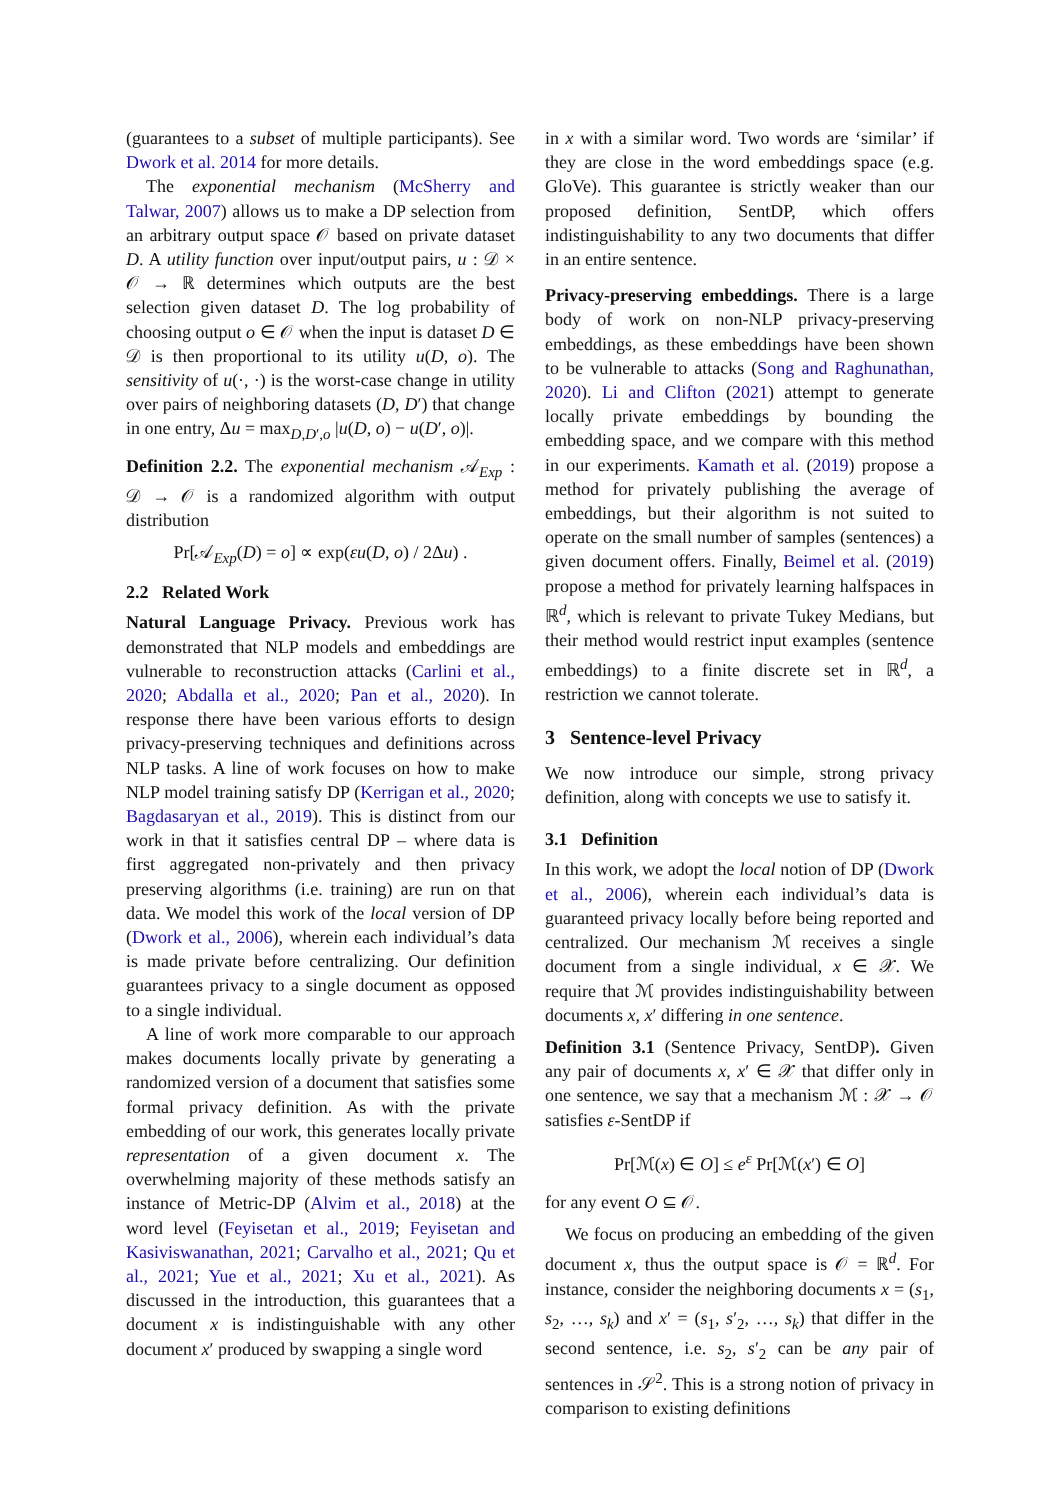(guarantees to a subset of multiple participants). See Dwork et al. 2014 for more details.
The exponential mechanism (McSherry and Talwar, 2007) allows us to make a DP selection from an arbitrary output space 𝒪 based on private dataset D. A utility function over input/output pairs, u : 𝒟 × 𝒪 → ℝ determines which outputs are the best selection given dataset D. The log probability of choosing output o ∈ 𝒪 when the input is dataset D ∈ 𝒟 is then proportional to its utility u(D, o). The sensitivity of u(·, ·) is the worst-case change in utility over pairs of neighboring datasets (D, D′) that change in one entry, Δu = max<sub>D,D′,o</sub> |u(D, o) − u(D′, o)|.
Definition 2.2. The exponential mechanism 𝒜<sub>Exp</sub> : 𝒟 → 𝒪 is a randomized algorithm with output distribution
Pr[𝒜<sub>Exp</sub>(D) = o] ∝ exp(εu(D, o) / 2Δu) .
2.2 Related Work
Natural Language Privacy. Previous work has demonstrated that NLP models and embeddings are vulnerable to reconstruction attacks (Carlini et al., 2020; Abdalla et al., 2020; Pan et al., 2020). In response there have been various efforts to design privacy-preserving techniques and definitions across NLP tasks. A line of work focuses on how to make NLP model training satisfy DP (Kerrigan et al., 2020; Bagdasaryan et al., 2019). This is distinct from our work in that it satisfies central DP – where data is first aggregated non-privately and then privacy preserving algorithms (i.e. training) are run on that data. We model this work of the local version of DP (Dwork et al., 2006), wherein each individual’s data is made private before centralizing. Our definition guarantees privacy to a single document as opposed to a single individual.
A line of work more comparable to our approach makes documents locally private by generating a randomized version of a document that satisfies some formal privacy definition. As with the private embedding of our work, this generates locally private representation of a given document x. The overwhelming majority of these methods satisfy an instance of Metric-DP (Alvim et al., 2018) at the word level (Feyisetan et al., 2019; Feyisetan and Kasiviswanathan, 2021; Carvalho et al., 2021; Qu et al., 2021; Yue et al., 2021; Xu et al., 2021). As discussed in the introduction, this guarantees that a document x is indistinguishable with any other document x′ produced by swapping a single word
in x with a similar word. Two words are ‘similar’ if they are close in the word embeddings space (e.g. GloVe). This guarantee is strictly weaker than our proposed definition, SentDP, which offers indistinguishability to any two documents that differ in an entire sentence.
Privacy-preserving embeddings. There is a large body of work on non-NLP privacy-preserving embeddings, as these embeddings have been shown to be vulnerable to attacks (Song and Raghunathan, 2020). Li and Clifton (2021) attempt to generate locally private embeddings by bounding the embedding space, and we compare with this method in our experiments. Kamath et al. (2019) propose a method for privately publishing the average of embeddings, but their algorithm is not suited to operate on the small number of samples (sentences) a given document offers. Finally, Beimel et al. (2019) propose a method for privately learning halfspaces in ℝ<sup>d</sup>, which is relevant to private Tukey Medians, but their method would restrict input examples (sentence embeddings) to a finite discrete set in ℝ<sup>d</sup>, a restriction we cannot tolerate.
3 Sentence-level Privacy
We now introduce our simple, strong privacy definition, along with concepts we use to satisfy it.
3.1 Definition
In this work, we adopt the local notion of DP (Dwork et al., 2006), wherein each individual’s data is guaranteed privacy locally before being reported and centralized. Our mechanism ℳ receives a single document from a single individual, x ∈ 𝒳. We require that ℳ provides indistinguishability between documents x, x′ differing in one sentence.
Definition 3.1 (Sentence Privacy, SentDP). Given any pair of documents x, x′ ∈ 𝒳 that differ only in one sentence, we say that a mechanism ℳ : 𝒳 → 𝒪 satisfies ε-SentDP if
Pr[ℳ(x) ∈ O] ≤ e<sup>ε</sup> Pr[ℳ(x′) ∈ O]
for any event O ⊆ 𝒪.
We focus on producing an embedding of the given document x, thus the output space is 𝒪 = ℝ<sup>d</sup>. For instance, consider the neighboring documents x = (s<sub>1</sub>, s<sub>2</sub>, …, s<sub>k</sub>) and x′ = (s<sub>1</sub>, s′<sub>2</sub>, …, s<sub>k</sub>) that differ in the second sentence, i.e. s<sub>2</sub>, s′<sub>2</sub> can be any pair of sentences in 𝒮<sup>2</sup>. This is a strong notion of privacy in comparison to existing definitions